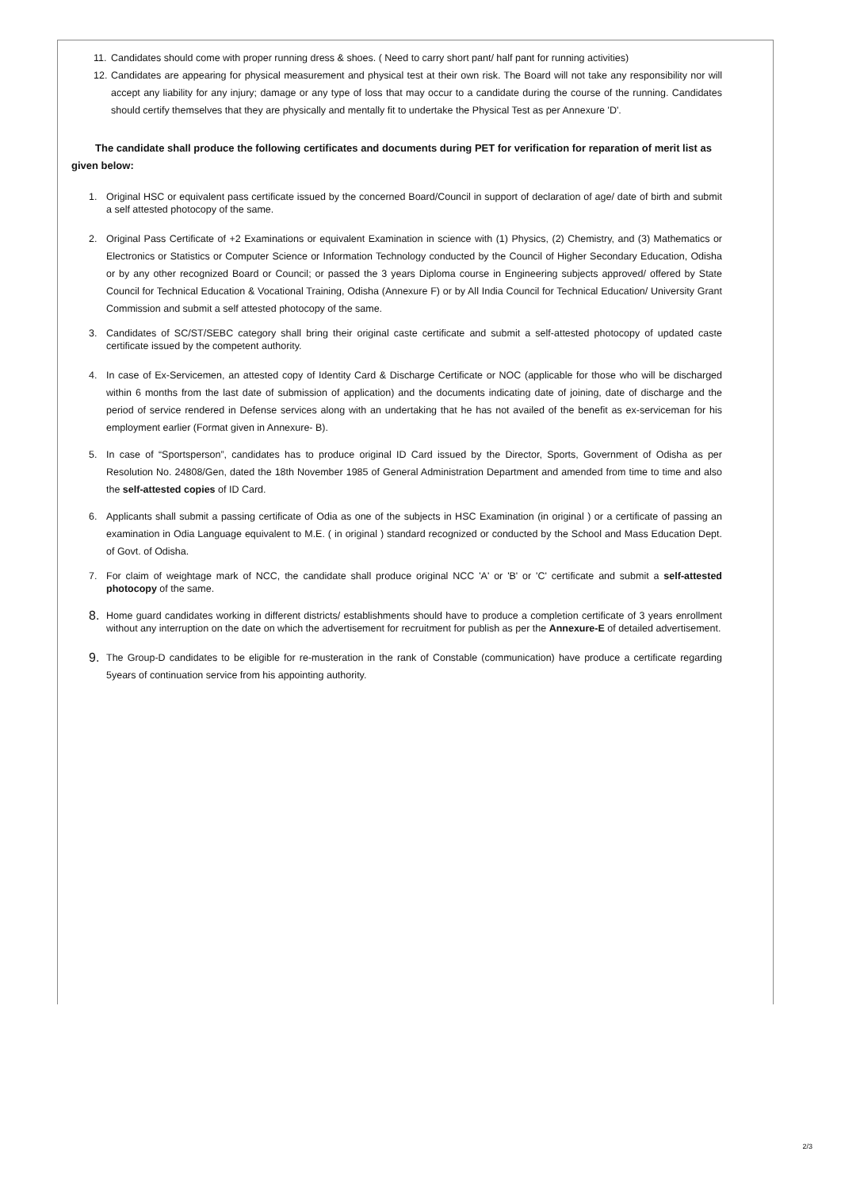11.
Candidates should come with proper running dress & shoes. ( Need to carry short pant/ half pant for running activities)
12.
Candidates are appearing for physical measurement and physical test at their own risk. The Board will not take any responsibility nor will accept any liability for any injury; damage or any type of loss that may occur to a candidate during the course of the running. Candidates should certify themselves that they are physically and mentally fit to undertake the Physical Test as per Annexure 'D'.
The candidate shall produce the following certificates and documents during PET for verification for reparation of merit list as given below:
1. Original HSC or equivalent pass certificate issued by the concerned Board/Council in support of declaration of age/ date of birth and submit a self attested photocopy of the same.
2. Original Pass Certificate of +2 Examinations or equivalent Examination in science with (1) Physics, (2) Chemistry, and (3) Mathematics or Electronics or Statistics or Computer Science or Information Technology conducted by the Council of Higher Secondary Education, Odisha or by any other recognized Board or Council; or passed the 3 years Diploma course in Engineering subjects approved/ offered by State Council for Technical Education & Vocational Training, Odisha (Annexure F) or by All India Council for Technical Education/ University Grant Commission and submit a self attested photocopy of the same.
3. Candidates of SC/ST/SEBC category shall bring their original caste certificate and submit a self-attested photocopy of updated caste certificate issued by the competent authority.
4. In case of Ex-Servicemen, an attested copy of Identity Card & Discharge Certificate or NOC (applicable for those who will be discharged within 6 months from the last date of submission of application) and the documents indicating date of joining, date of discharge and the period of service rendered in Defense services along with an undertaking that he has not availed of the benefit as ex-serviceman for his employment earlier (Format given in Annexure- B).
5. In case of “Sportsperson”, candidates has to produce original ID Card issued by the Director, Sports, Government of Odisha as per Resolution No. 24808/Gen, dated the 18th November 1985 of General Administration Department and amended from time to time and also the self-attested copies of ID Card.
6. Applicants shall submit a passing certificate of Odia as one of the subjects in HSC Examination (in original ) or a certificate of passing an examination in Odia Language equivalent to M.E. ( in original ) standard recognized or conducted by the School and Mass Education Dept. of Govt. of Odisha.
7. For claim of weightage mark of NCC, the candidate shall produce original NCC 'A' or 'B' or 'C' certificate and submit a self-attested photocopy of the same.
8.
Home guard candidates working in different districts/ establishments should have to produce a completion certificate of 3 years enrollment without any interruption on the date on which the advertisement for recruitment for publish as per the Annexure-E of detailed advertisement.
9.
The Group-D candidates to be eligible for re-musteration in the rank of Constable (communication) have produce a certificate regarding 5years of continuation service from his appointing authority.
2/3